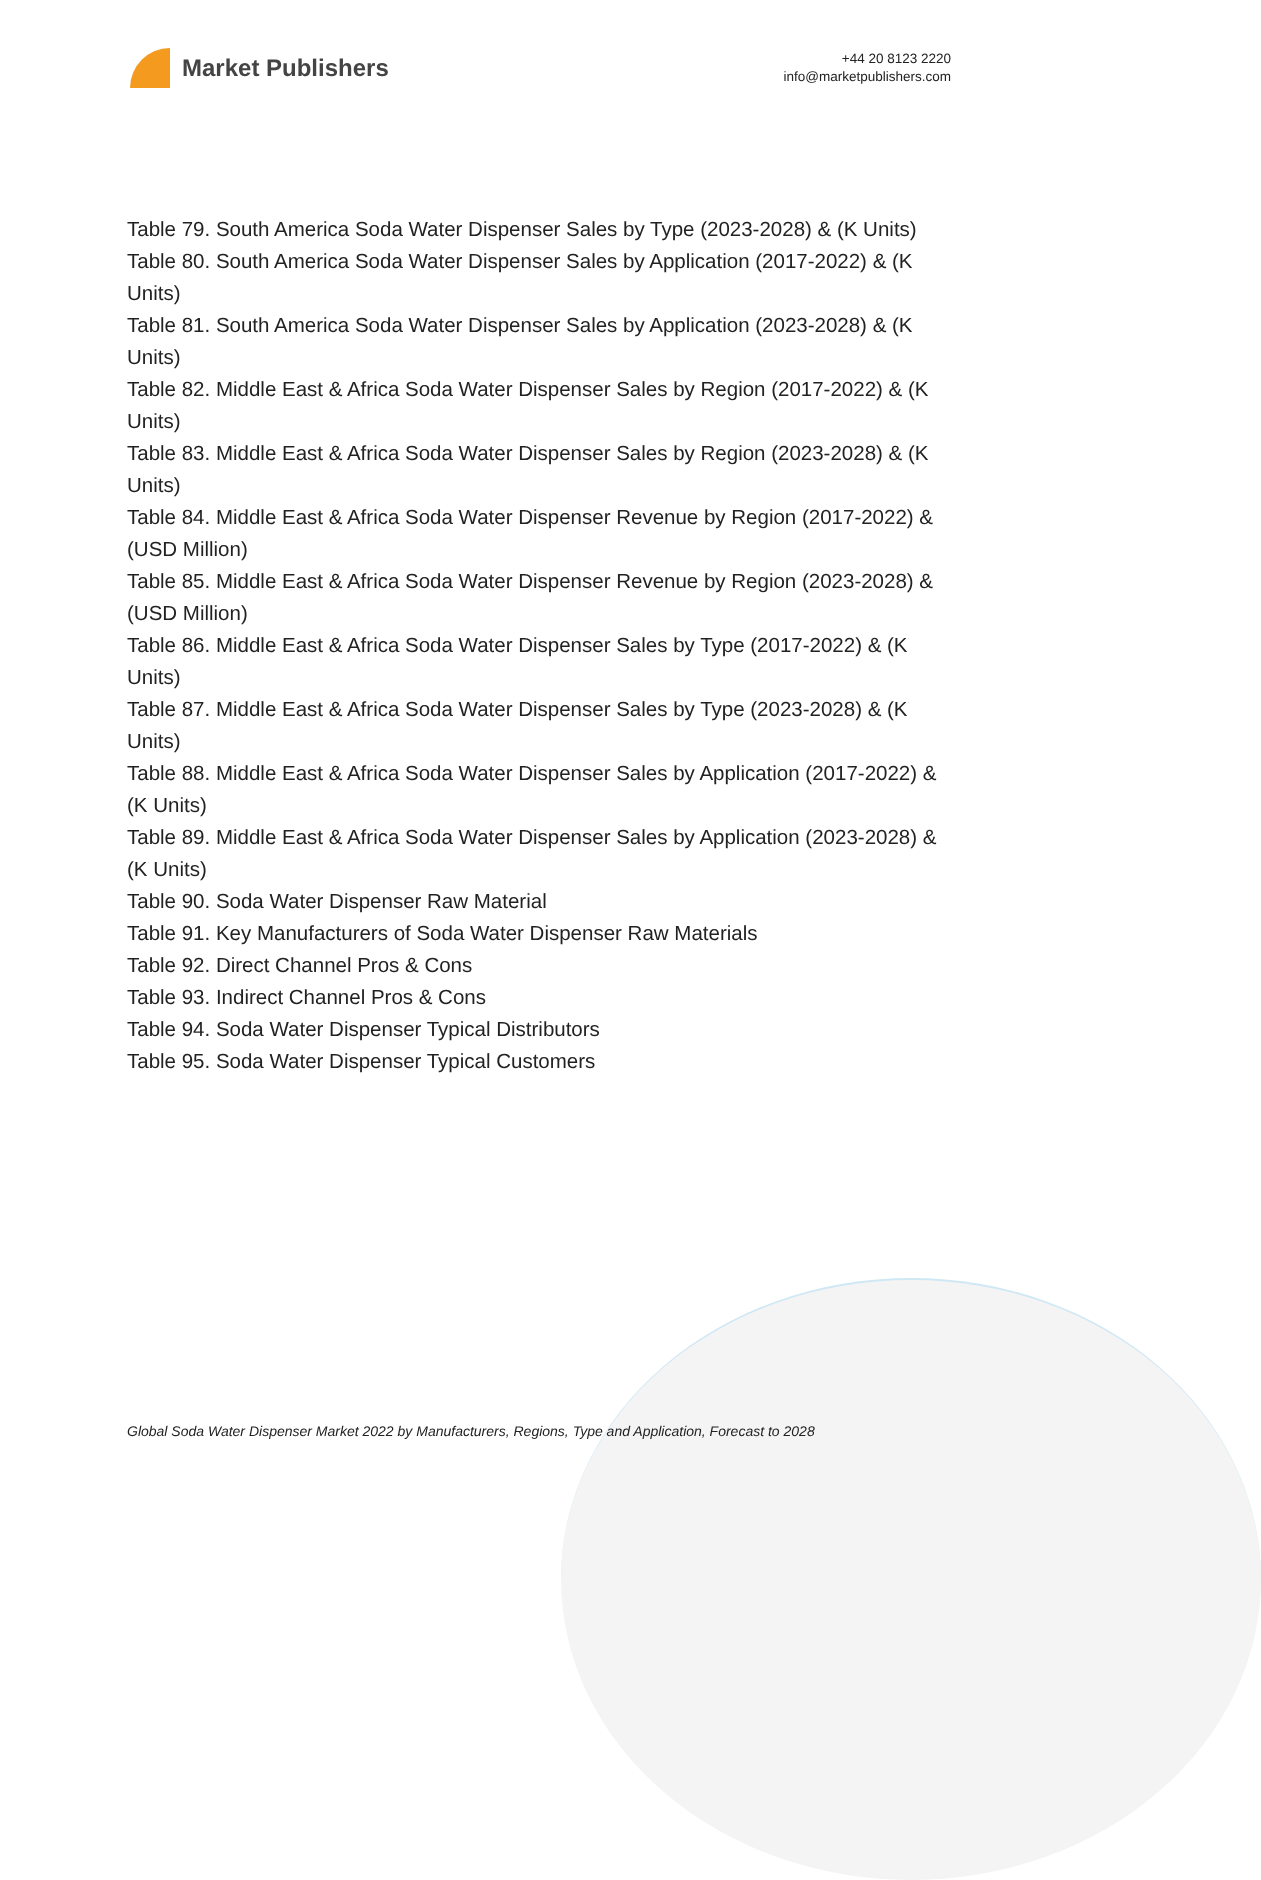Market Publishers
+44 20 8123 2220
info@marketpublishers.com
Table 79. South America Soda Water Dispenser Sales by Type (2023-2028) & (K Units)
Table 80. South America Soda Water Dispenser Sales by Application (2017-2022) & (K Units)
Table 81. South America Soda Water Dispenser Sales by Application (2023-2028) & (K Units)
Table 82. Middle East & Africa Soda Water Dispenser Sales by Region (2017-2022) & (K Units)
Table 83. Middle East & Africa Soda Water Dispenser Sales by Region (2023-2028) & (K Units)
Table 84. Middle East & Africa Soda Water Dispenser Revenue by Region (2017-2022) & (USD Million)
Table 85. Middle East & Africa Soda Water Dispenser Revenue by Region (2023-2028) & (USD Million)
Table 86. Middle East & Africa Soda Water Dispenser Sales by Type (2017-2022) & (K Units)
Table 87. Middle East & Africa Soda Water Dispenser Sales by Type (2023-2028) & (K Units)
Table 88. Middle East & Africa Soda Water Dispenser Sales by Application (2017-2022) & (K Units)
Table 89. Middle East & Africa Soda Water Dispenser Sales by Application (2023-2028) & (K Units)
Table 90. Soda Water Dispenser Raw Material
Table 91. Key Manufacturers of Soda Water Dispenser Raw Materials
Table 92. Direct Channel Pros & Cons
Table 93. Indirect Channel Pros & Cons
Table 94. Soda Water Dispenser Typical Distributors
Table 95. Soda Water Dispenser Typical Customers
Global Soda Water Dispenser Market 2022 by Manufacturers, Regions, Type and Application, Forecast to 2028